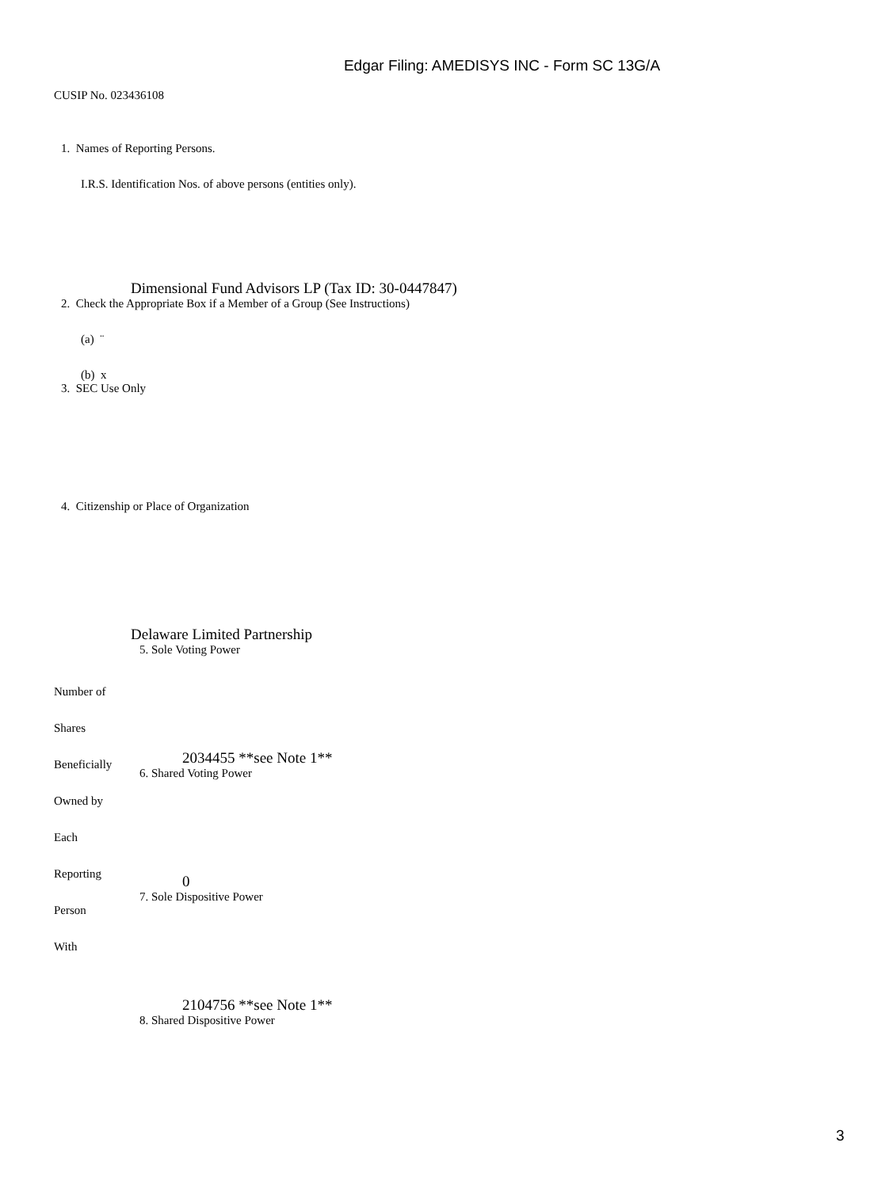Edgar Filing: AMEDISYS INC - Form SC 13G/A
CUSIP No. 023436108
1. Names of Reporting Persons.
I.R.S. Identification Nos. of above persons (entities only).
Dimensional Fund Advisors LP (Tax ID: 30-0447847)
2. Check the Appropriate Box if a Member of a Group (See Instructions)
(a) ¨
(b) x
3. SEC Use Only
4. Citizenship or Place of Organization
Delaware Limited Partnership
Number of
Shares
Beneficially
Owned by
Each
Reporting
Person
With
5. Sole Voting Power
2034455 **see Note 1**
6. Shared Voting Power
0
7. Sole Dispositive Power
2104756 **see Note 1**
8. Shared Dispositive Power
3